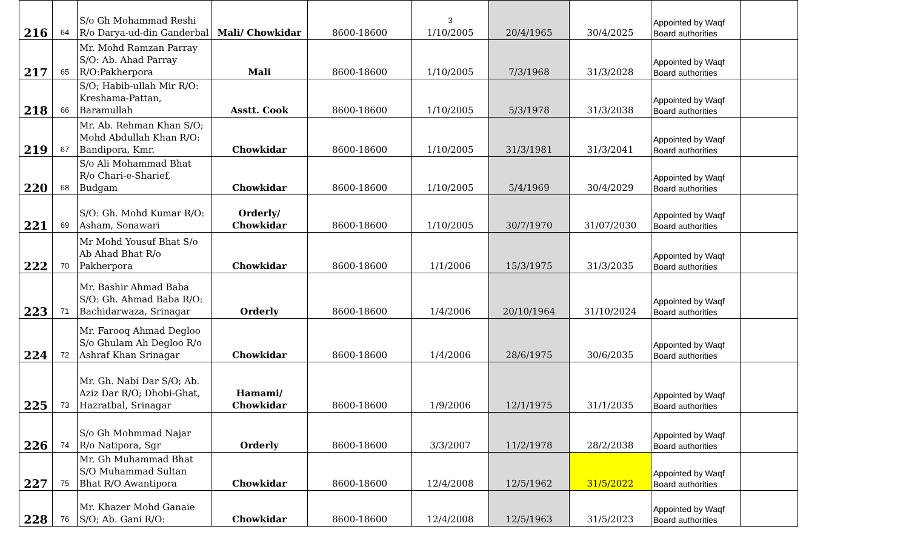| 216 | 64 | S/o Gh Mohammad Reshi R/o Darya-ud-din Ganderbal | Mali/ Chowkidar | 8600-18600 | 3 1/10/2005 | 20/4/1965 | 30/4/2025 | Appointed by Waqf Board authorities | |
| 217 | 65 | Mr. Mohd Ramzan Parray S/O: Ab. Ahad Parray R/O:Pakherpora | Mali | 8600-18600 | 1/10/2005 | 7/3/1968 | 31/3/2028 | Appointed by Waqf Board authorities | |
| 218 | 66 | S/O; Habib-ullah Mir R/O: Kreshama-Pattan, Baramullah | Asstt. Cook | 8600-18600 | 1/10/2005 | 5/3/1978 | 31/3/2038 | Appointed by Waqf Board authorities | |
| 219 | 67 | Mr. Ab. Rehman Khan S/O; Mohd Abdullah Khan R/O: Bandipora, Kmr. | Chowkidar | 8600-18600 | 1/10/2005 | 31/3/1981 | 31/3/2041 | Appointed by Waqf Board authorities | |
| 220 | 68 | S/o Ali Mohammad Bhat R/o Chari-e-Sharief, Budgam | Chowkidar | 8600-18600 | 1/10/2005 | 5/4/1969 | 30/4/2029 | Appointed by Waqf Board authorities | |
| 221 | 69 | S/O: Gh. Mohd Kumar R/O: Asham, Sonawari | Orderly/ Chowkidar | 8600-18600 | 1/10/2005 | 30/7/1970 | 31/07/2030 | Appointed by Waqf Board authorities | |
| 222 | 70 | Mr Mohd Yousuf Bhat S/o Ab Ahad Bhat R/o Pakherpora | Chowkidar | 8600-18600 | 1/1/2006 | 15/3/1975 | 31/3/2035 | Appointed by Waqf Board authorities | |
| 223 | 71 | Mr. Bashir Ahmad Baba S/O: Gh. Ahmad Baba R/O: Bachidarwaza, Srinagar | Orderly | 8600-18600 | 1/4/2006 | 20/10/1964 | 31/10/2024 | Appointed by Waqf Board authorities | |
| 224 | 72 | Mr. Farooq Ahmad Degloo S/o Ghulam Ah Degloo R/o Ashraf Khan Srinagar | Chowkidar | 8600-18600 | 1/4/2006 | 28/6/1975 | 30/6/2035 | Appointed by Waqf Board authorities | |
| 225 | 73 | Mr. Gh. Nabi Dar S/O; Ab. Aziz Dar R/O; Dhobi-Ghat, Hazratbal, Srinagar | Hamami/ Chowkidar | 8600-18600 | 1/9/2006 | 12/1/1975 | 31/1/2035 | Appointed by Waqf Board authorities | |
| 226 | 74 | S/o Gh Mohmmad Najar R/o Natipora, Sgr | Orderly | 8600-18600 | 3/3/2007 | 11/2/1978 | 28/2/2038 | Appointed by Waqf Board authorities | |
| 227 | 75 | Mr. Gh Muhammad Bhat S/O Muhammad Sultan Bhat R/O Awantipora | Chowkidar | 8600-18600 | 12/4/2008 | 12/5/1962 | 31/5/2022 | Appointed by Waqf Board authorities | |
| 228 | 76 | Mr. Khazer Mohd Ganaie S/O; Ab. Gani R/O: | Chowkidar | 8600-18600 | 12/4/2008 | 12/5/1963 | 31/5/2023 | Appointed by Waqf Board authorities | |